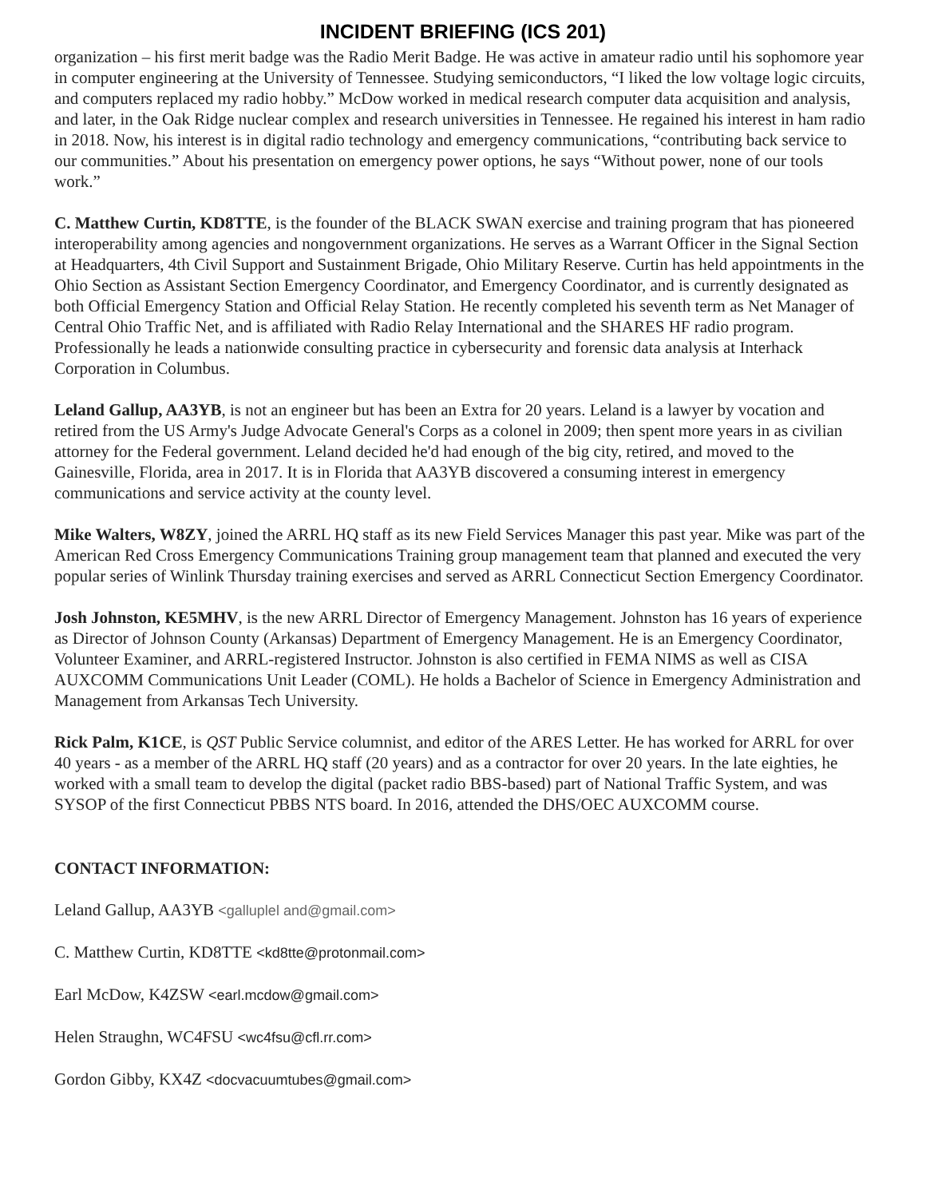INCIDENT BRIEFING (ICS 201)
organization – his first merit badge was the Radio Merit Badge. He was active in amateur radio until his sophomore year in computer engineering at the University of Tennessee. Studying semiconductors, “I liked the low voltage logic circuits, and computers replaced my radio hobby.” McDow worked in medical research computer data acquisition and analysis, and later, in the Oak Ridge nuclear complex and research universities in Tennessee. He regained his interest in ham radio in 2018. Now, his interest is in digital radio technology and emergency communications, “contributing back service to our communities.” About his presentation on emergency power options, he says “Without power, none of our tools work.”
C. Matthew Curtin, KD8TTE, is the founder of the BLACK SWAN exercise and training program that has pioneered interoperability among agencies and nongovernment organizations. He serves as a Warrant Officer in the Signal Section at Headquarters, 4th Civil Support and Sustainment Brigade, Ohio Military Reserve. Curtin has held appointments in the Ohio Section as Assistant Section Emergency Coordinator, and Emergency Coordinator, and is currently designated as both Official Emergency Station and Official Relay Station. He recently completed his seventh term as Net Manager of Central Ohio Traffic Net, and is affiliated with Radio Relay International and the SHARES HF radio program. Professionally he leads a nationwide consulting practice in cybersecurity and forensic data analysis at Interhack Corporation in Columbus.
Leland Gallup, AA3YB, is not an engineer but has been an Extra for 20 years. Leland is a lawyer by vocation and retired from the US Army's Judge Advocate General's Corps as a colonel in 2009; then spent more years in as civilian attorney for the Federal government. Leland decided he'd had enough of the big city, retired, and moved to the Gainesville, Florida, area in 2017. It is in Florida that AA3YB discovered a consuming interest in emergency communications and service activity at the county level.
Mike Walters, W8ZY, joined the ARRL HQ staff as its new Field Services Manager this past year. Mike was part of the American Red Cross Emergency Communications Training group management team that planned and executed the very popular series of Winlink Thursday training exercises and served as ARRL Connecticut Section Emergency Coordinator.
Josh Johnston, KE5MHV, is the new ARRL Director of Emergency Management. Johnston has 16 years of experience as Director of Johnson County (Arkansas) Department of Emergency Management. He is an Emergency Coordinator, Volunteer Examiner, and ARRL-registered Instructor. Johnston is also certified in FEMA NIMS as well as CISA AUXCOMM Communications Unit Leader (COML). He holds a Bachelor of Science in Emergency Administration and Management from Arkansas Tech University.
Rick Palm, K1CE, is QST Public Service columnist, and editor of the ARES Letter. He has worked for ARRL for over 40 years - as a member of the ARRL HQ staff (20 years) and as a contractor for over 20 years. In the late eighties, he worked with a small team to develop the digital (packet radio BBS-based) part of National Traffic System, and was SYSOP of the first Connecticut PBBS NTS board. In 2016, attended the DHS/OEC AUXCOMM course.
CONTACT INFORMATION:
Leland Gallup, AA3YB <galluplel and@gmail.com>
C. Matthew Curtin, KD8TTE <kd8tte@protonmail.com>
Earl McDow, K4ZSW <earl.mcdow@gmail.com>
Helen Straughn, WC4FSU <wc4fsu@cfl.rr.com>
Gordon Gibby, KX4Z <docvacuumtubes@gmail.com>